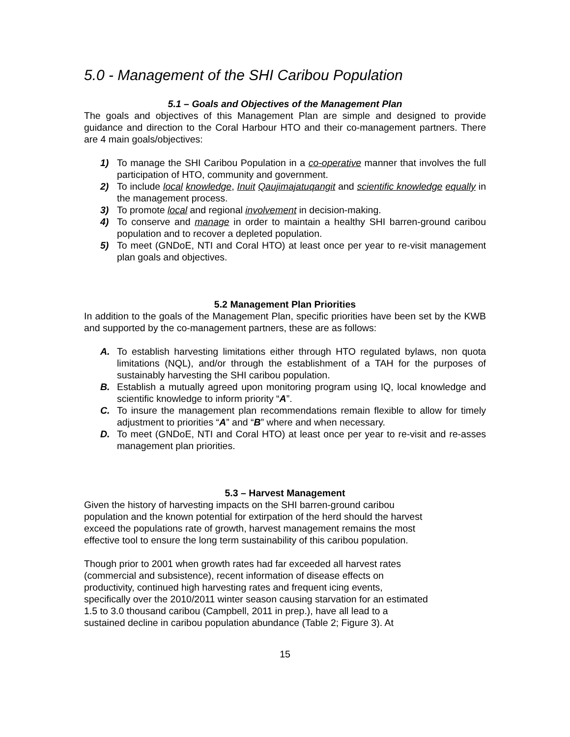5.0 - Management of the SHI Caribou Population
5.1 – Goals and Objectives of the Management Plan
The goals and objectives of this Management Plan are simple and designed to provide guidance and direction to the Coral Harbour HTO and their co-management partners. There are 4 main goals/objectives:
1) To manage the SHI Caribou Population in a co-operative manner that involves the full participation of HTO, community and government.
2) To include local knowledge, Inuit Qaujimajatuqangit and scientific knowledge equally in the management process.
3) To promote local and regional involvement in decision-making.
4) To conserve and manage in order to maintain a healthy SHI barren-ground caribou population and to recover a depleted population.
5) To meet (GNDoE, NTI and Coral HTO) at least once per year to re-visit management plan goals and objectives.
5.2 Management Plan Priorities
In addition to the goals of the Management Plan, specific priorities have been set by the KWB and supported by the co-management partners, these are as follows:
A. To establish harvesting limitations either through HTO regulated bylaws, non quota limitations (NQL), and/or through the establishment of a TAH for the purposes of sustainably harvesting the SHI caribou population.
B. Establish a mutually agreed upon monitoring program using IQ, local knowledge and scientific knowledge to inform priority “A”.
C. To insure the management plan recommendations remain flexible to allow for timely adjustment to priorities “A” and “B” where and when necessary.
D. To meet (GNDoE, NTI and Coral HTO) at least once per year to re-visit and re-asses management plan priorities.
5.3 – Harvest Management
Given the history of harvesting impacts on the SHI barren-ground caribou
population and the known potential for extirpation of the herd should the harvest
exceed the populations rate of growth, harvest management remains the most
effective tool to ensure the long term sustainability of this caribou population.
Though prior to 2001 when growth rates had far exceeded all harvest rates
(commercial and subsistence), recent information of disease effects on
productivity, continued high harvesting rates and frequent icing events,
specifically over the 2010/2011 winter season causing starvation for an estimated
1.5 to 3.0 thousand caribou (Campbell, 2011 in prep.), have all lead to a
sustained decline in caribou population abundance (Table 2; Figure 3). At
15